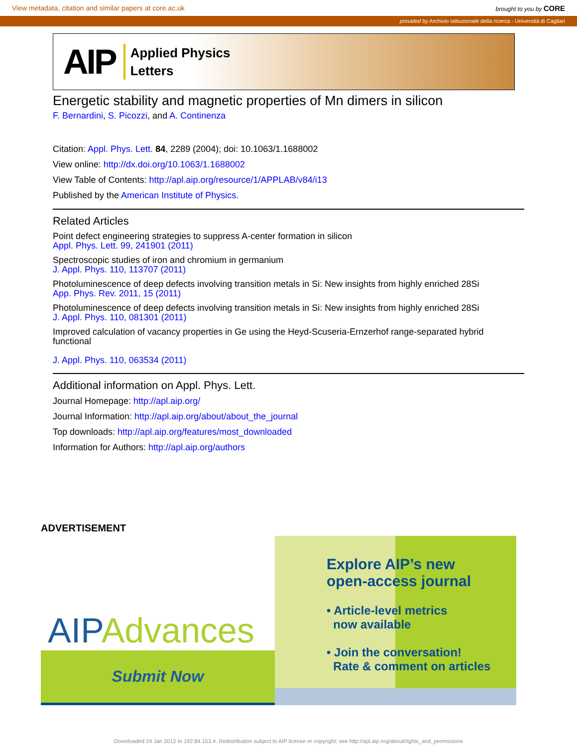View metadata, citation and similar papers at core.ac.uk brought to you by CORE
provided by Archivio istituzionale della ricerca - Università di Cagliari
AIP Applied Physics
Letters
Energetic stability and magnetic properties of Mn dimers in silicon
F. Bernardini, S. Picozzi, and A. Continenza
Citation: Appl. Phys. Lett. 84, 2289 (2004); doi: 10.1063/1.1688002
View online: http://dx.doi.org/10.1063/1.1688002
View Table of Contents: http://apl.aip.org/resource/1/APPLAB/v84/i13
Published by the American Institute of Physics.
Related Articles
Point defect engineering strategies to suppress A-center formation in silicon
Appl. Phys. Lett. 99, 241901 (2011)
Spectroscopic studies of iron and chromium in germanium
J. Appl. Phys. 110, 113707 (2011)
Photoluminescence of deep defects involving transition metals in Si: New insights from highly enriched 28Si
App. Phys. Rev. 2011, 15 (2011)
Photoluminescence of deep defects involving transition metals in Si: New insights from highly enriched 28Si
J. Appl. Phys. 110, 081301 (2011)
Improved calculation of vacancy properties in Ge using the Heyd-Scuseria-Ernzerhof range-separated hybrid functional
J. Appl. Phys. 110, 063534 (2011)
Additional information on Appl. Phys. Lett.
Journal Homepage: http://apl.aip.org/
Journal Information: http://apl.aip.org/about/about_the_journal
Top downloads: http://apl.aip.org/features/most_downloaded
Information for Authors: http://apl.aip.org/authors
ADVERTISEMENT
AIP Advances
Submit Now
Explore AIP’s new
open-access journal
• Article-level metrics
now available
• Join the conversation!
Rate & comment on articles
Downloaded 24 Jan 2012 to 192.84.153.4. Redistribution subject to AIP license or copyright; see http://apl.aip.org/about/rights_and_permissions